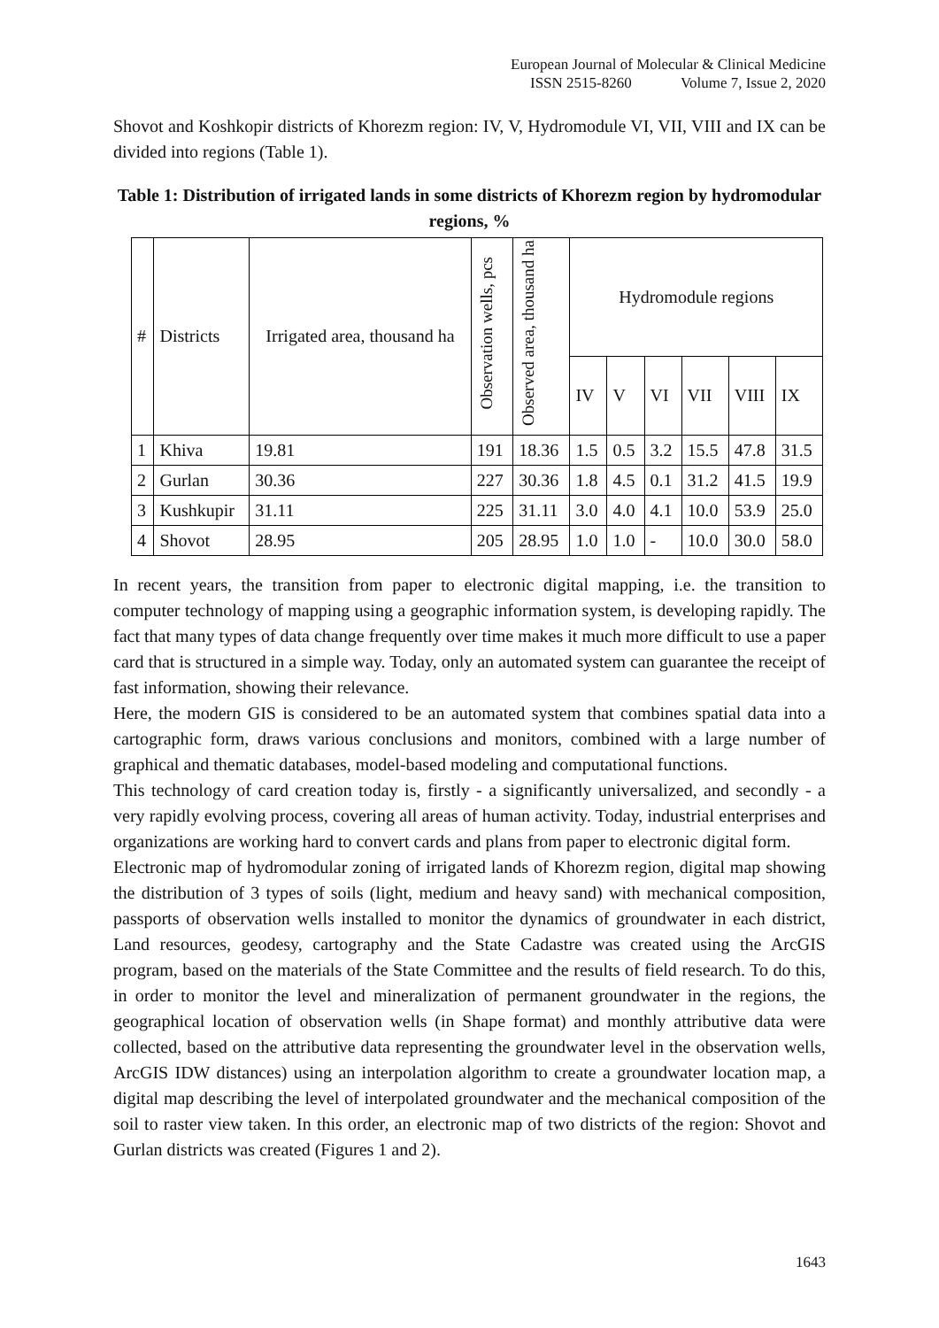European Journal of Molecular & Clinical Medicine
ISSN 2515-8260 Volume 7, Issue 2, 2020
Shovot and Koshkopir districts of Khorezm region: IV, V, Hydromodule VI, VII, VIII and IX can be divided into regions (Table 1).
Table 1: Distribution of irrigated lands in some districts of Khorezm region by hydromodular regions, %
| # | Districts | Irrigated area, thousand ha | Observation wells, pcs | Observed area, thousand ha | Hydromodule regions | | | | | |
| --- | --- | --- | --- | --- | --- | --- | --- | --- | --- | --- |
| | | | | | IV | V | VI | VII | VIII | IX |
| 1 | Khiva | 19.81 | 191 | 18.36 | 1.5 | 0.5 | 3.2 | 15.5 | 47.8 | 31.5 |
| 2 | Gurlan | 30.36 | 227 | 30.36 | 1.8 | 4.5 | 0.1 | 31.2 | 41.5 | 19.9 |
| 3 | Kushkupir | 31.11 | 225 | 31.11 | 3.0 | 4.0 | 4.1 | 10.0 | 53.9 | 25.0 |
| 4 | Shovot | 28.95 | 205 | 28.95 | 1.0 | 1.0 | - | 10.0 | 30.0 | 58.0 |
In recent years, the transition from paper to electronic digital mapping, i.e. the transition to computer technology of mapping using a geographic information system, is developing rapidly. The fact that many types of data change frequently over time makes it much more difficult to use a paper card that is structured in a simple way. Today, only an automated system can guarantee the receipt of fast information, showing their relevance.
Here, the modern GIS is considered to be an automated system that combines spatial data into a cartographic form, draws various conclusions and monitors, combined with a large number of graphical and thematic databases, model-based modeling and computational functions.
This technology of card creation today is, firstly - a significantly universalized, and secondly - a very rapidly evolving process, covering all areas of human activity. Today, industrial enterprises and organizations are working hard to convert cards and plans from paper to electronic digital form.
Electronic map of hydromodular zoning of irrigated lands of Khorezm region, digital map showing the distribution of 3 types of soils (light, medium and heavy sand) with mechanical composition, passports of observation wells installed to monitor the dynamics of groundwater in each district, Land resources, geodesy, cartography and the State Cadastre was created using the ArcGIS program, based on the materials of the State Committee and the results of field research. To do this, in order to monitor the level and mineralization of permanent groundwater in the regions, the geographical location of observation wells (in Shape format) and monthly attributive data were collected, based on the attributive data representing the groundwater level in the observation wells, ArcGIS IDW distances) using an interpolation algorithm to create a groundwater location map, a digital map describing the level of interpolated groundwater and the mechanical composition of the soil to raster view taken. In this order, an electronic map of two districts of the region: Shovot and Gurlan districts was created (Figures 1 and 2).
1643